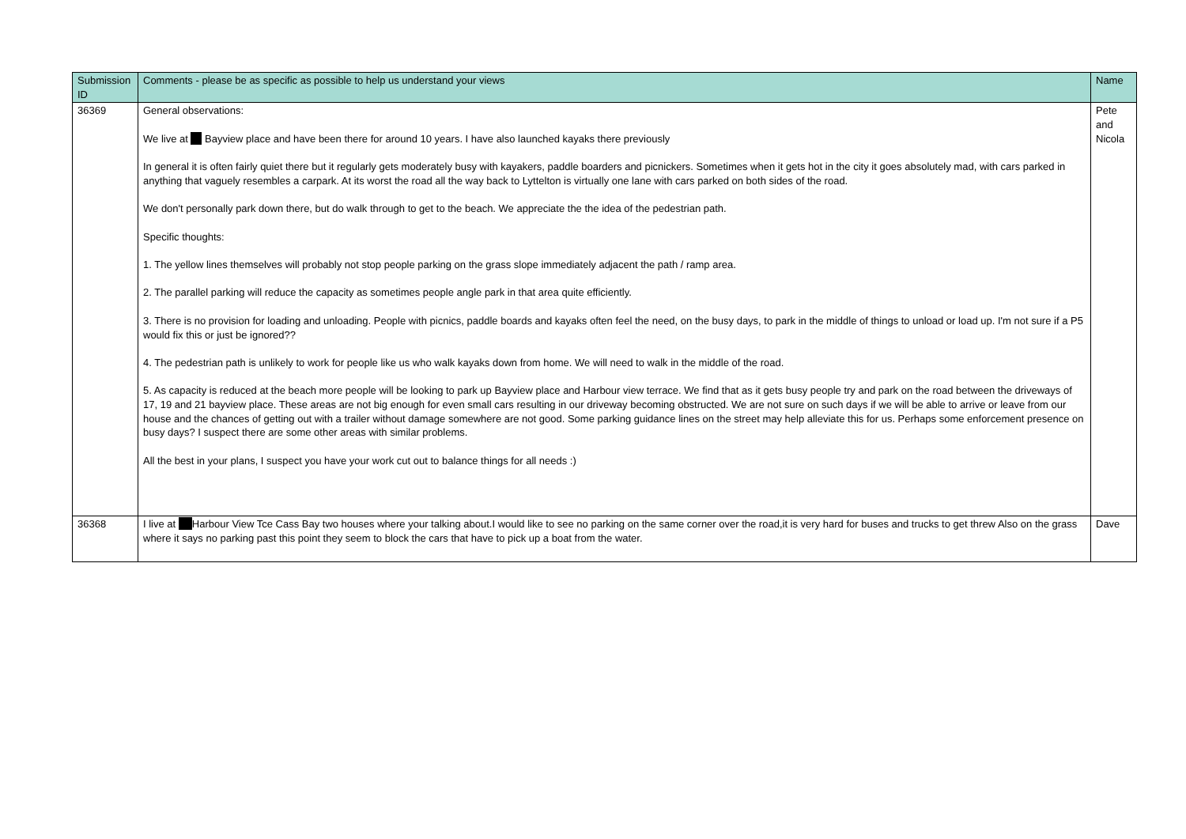| Submission ID | Comments - please be as specific as possible to help us understand your views | Name |
| --- | --- | --- |
| 36369 | General observations: We live at Bayview place and have been there for around 10 years. I have also launched kayaks there previously In general it is often fairly quiet there but it regularly gets moderately busy with kayakers, paddle boarders and picnickers. Sometimes when it gets hot in the city it goes absolutely mad, with cars parked in anything that vaguely resembles a carpark. At its worst the road all the way back to Lyttelton is virtually one lane with cars parked on both sides of the road. We don't personally park down there, but do walk through to get to the beach. We appreciate the the idea of the pedestrian path. Specific thoughts: 1. The yellow lines themselves will probably not stop people parking on the grass slope immediately adjacent the path / ramp area. 2. The parallel parking will reduce the capacity as sometimes people angle park in that area quite efficiently. 3. There is no provision for loading and unloading. People with picnics, paddle boards and kayaks often feel the need, on the busy days, to park in the middle of things to unload or load up. I'm not sure if a P5 would fix this or just be ignored?? 4. The pedestrian path is unlikely to work for people like us who walk kayaks down from home. We will need to walk in the middle of the road. 5. As capacity is reduced at the beach more people will be looking to park up Bayview place and Harbour view terrace. We find that as it gets busy people try and park on the road between the driveways of 17, 19 and 21 bayview place. These areas are not big enough for even small cars resulting in our driveway becoming obstructed. We are not sure on such days if we will be able to arrive or leave from our house and the chances of getting out with a trailer without damage somewhere are not good. Some parking guidance lines on the street may help alleviate this for us. Perhaps some enforcement presence on busy days? I suspect there are some other areas with similar problems. All the best in your plans, I suspect you have your work cut out to balance things for all needs :) | Pete and Nicola |
| 36368 | I live at Harbour View Tce Cass Bay two houses where your talking about.I would like to see no parking on the same corner over the road,it is very hard for buses and trucks to get threw Also on the grass where it says no parking past this point they seem to block the cars that have to pick up a boat from the water. | Dave |